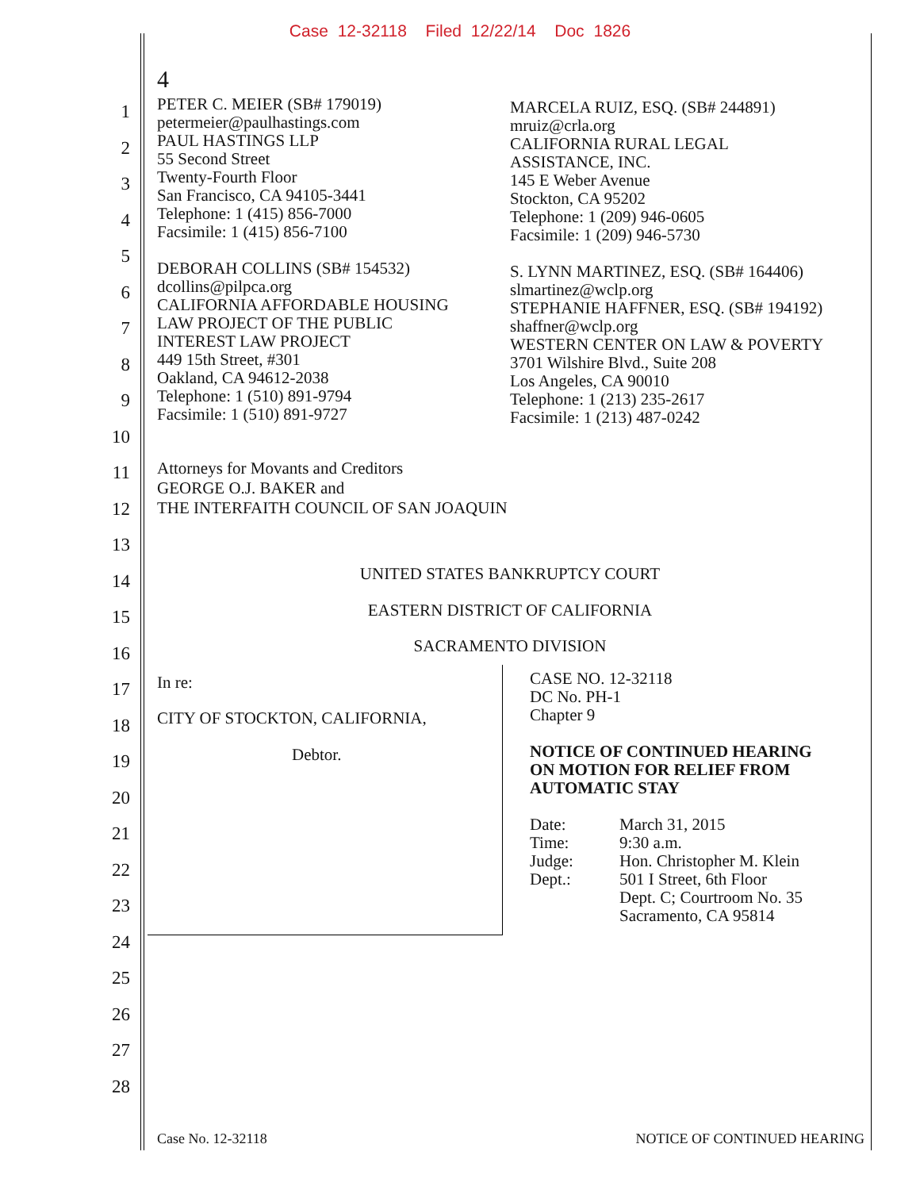Case 12-32118 Filed 12/22/14 Doc 1826
1
2
3
4
5
6
7
8
9
10
11
12
13
14
15
16
17
18
19
20
21
22
23
24
25
26
27
28
4
PETER C. MEIER (SB# 179019)
petermeier@paulhastings.com
PAUL HASTINGS LLP
55 Second Street
Twenty-Fourth Floor
San Francisco, CA 94105-3441
Telephone: 1 (415) 856-7000
Facsimile: 1 (415) 856-7100
DEBORAH COLLINS (SB# 154532)
dcollins@pilpca.org
CALIFORNIA AFFORDABLE HOUSING
LAW PROJECT OF THE PUBLIC
INTEREST LAW PROJECT
449 15th Street, #301
Oakland, CA 94612-2038
Telephone: 1 (510) 891-9794
Facsimile: 1 (510) 891-9727
MARCELA RUIZ, ESQ. (SB# 244891)
mruiz@crla.org
CALIFORNIA RURAL LEGAL
ASSISTANCE, INC.
145 E Weber Avenue
Stockton, CA 95202
Telephone: 1 (209) 946-0605
Facsimile: 1 (209) 946-5730
S. LYNN MARTINEZ, ESQ. (SB# 164406)
slmartinez@wclp.org
STEPHANIE HAFFNER, ESQ. (SB# 194192)
shaffner@wclp.org
WESTERN CENTER ON LAW & POVERTY
3701 Wilshire Blvd., Suite 208
Los Angeles, CA 90010
Telephone: 1 (213) 235-2617
Facsimile: 1 (213) 487-0242
Attorneys for Movants and Creditors
GEORGE O.J. BAKER and
THE INTERFAITH COUNCIL OF SAN JOAQUIN
UNITED STATES BANKRUPTCY COURT
EASTERN DISTRICT OF CALIFORNIA
SACRAMENTO DIVISION
In re:
CITY OF STOCKTON, CALIFORNIA,
Debtor.
CASE NO. 12-32118
DC No. PH-1
Chapter 9
NOTICE OF CONTINUED HEARING
ON MOTION FOR RELIEF FROM
AUTOMATIC STAY
| Date: | March 31, 2015 |
| Time: | 9:30 a.m. |
| Judge: | Hon. Christopher M. Klein |
| Dept.: | 501 I Street, 6th Floor Dept. C; Courtroom No. 35 Sacramento, CA 95814 |
Case No. 12-32118 NOTICE OF CONTINUED HEARING